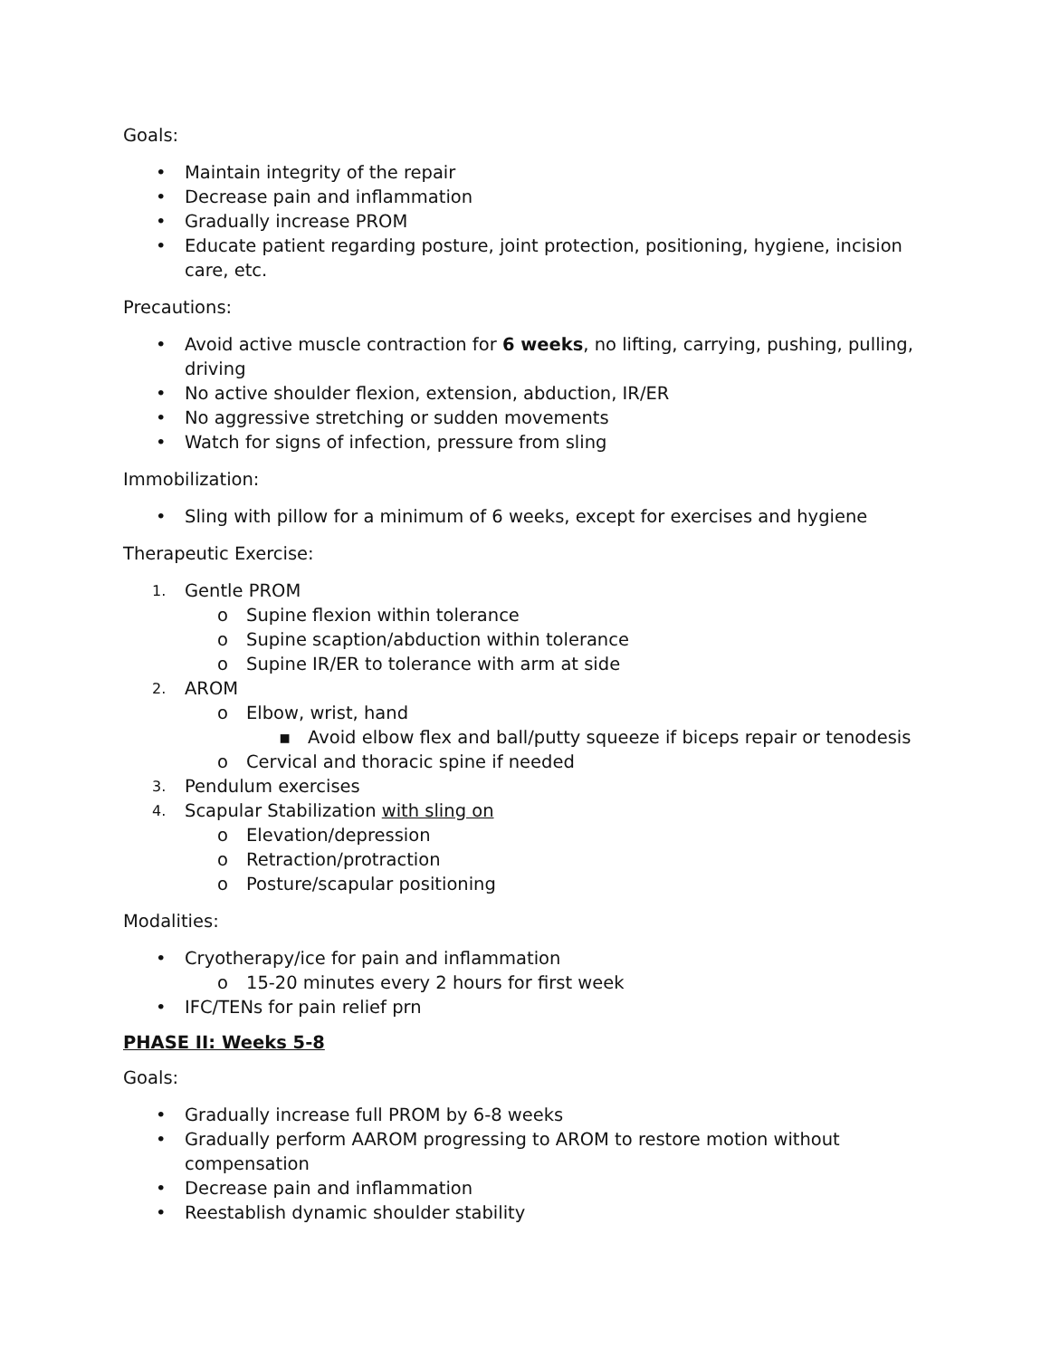Goals:
• Maintain integrity of the repair
• Decrease pain and inflammation
• Gradually increase PROM
• Educate patient regarding posture, joint protection, positioning, hygiene, incision care, etc.
Precautions:
• Avoid active muscle contraction for 6 weeks, no lifting, carrying, pushing, pulling, driving
• No active shoulder flexion, extension, abduction, IR/ER
• No aggressive stretching or sudden movements
• Watch for signs of infection, pressure from sling
Immobilization:
• Sling with pillow for a minimum of 6 weeks, except for exercises and hygiene
Therapeutic Exercise:
1. Gentle PROM
o Supine flexion within tolerance
o Supine scaption/abduction within tolerance
o Supine IR/ER to tolerance with arm at side
2. AROM
o Elbow, wrist, hand
▪ Avoid elbow flex and ball/putty squeeze if biceps repair or tenodesis
o Cervical and thoracic spine if needed
3. Pendulum exercises
4. Scapular Stabilization with sling on
o Elevation/depression
o Retraction/protraction
o Posture/scapular positioning
Modalities:
• Cryotherapy/ice for pain and inflammation
o 15-20 minutes every 2 hours for first week
• IFC/TENs for pain relief prn
PHASE II: Weeks 5-8
Goals:
• Gradually increase full PROM by 6-8 weeks
• Gradually perform AAROM progressing to AROM to restore motion without compensation
• Decrease pain and inflammation
• Reestablish dynamic shoulder stability